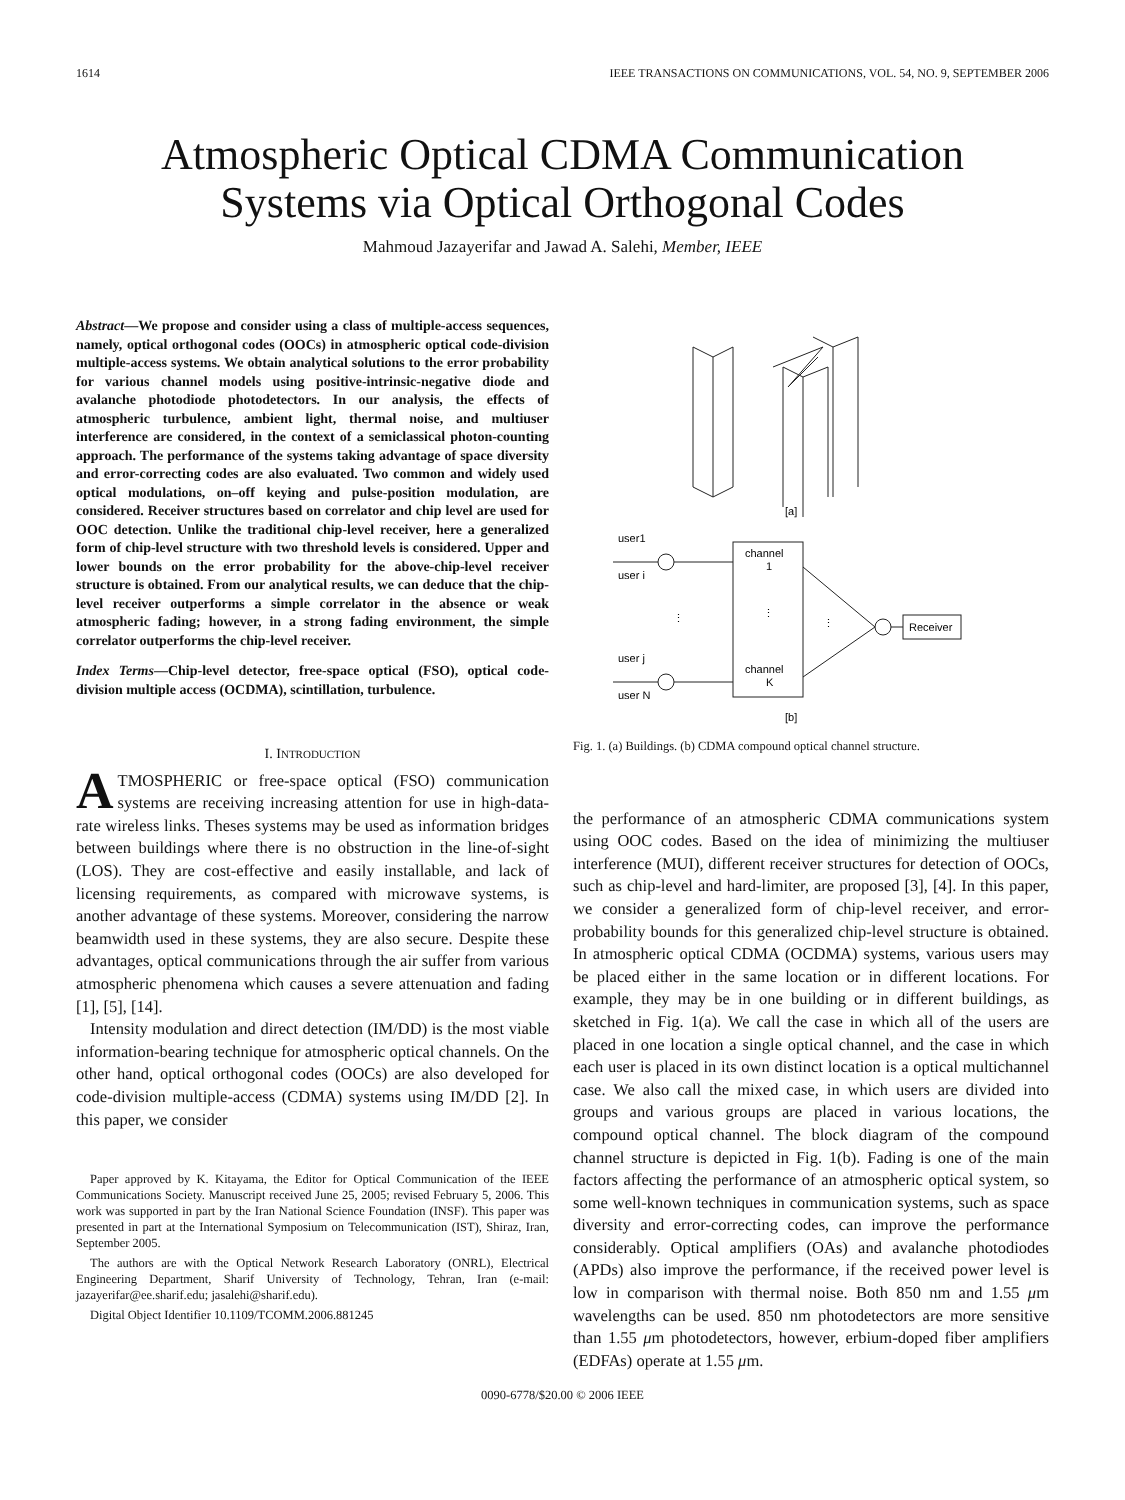1614 IEEE TRANSACTIONS ON COMMUNICATIONS, VOL. 54, NO. 9, SEPTEMBER 2006
Atmospheric Optical CDMA Communication
Systems via Optical Orthogonal Codes
Mahmoud Jazayerifar and Jawad A. Salehi, Member, IEEE
Abstract—We propose and consider using a class of multiple-access sequences, namely, optical orthogonal codes (OOCs) in atmospheric optical code-division multiple-access systems. We obtain analytical solutions to the error probability for various channel models using positive-intrinsic-negative diode and avalanche photodiode photodetectors. In our analysis, the effects of atmospheric turbulence, ambient light, thermal noise, and multiuser interference are considered, in the context of a semiclassical photon-counting approach. The performance of the systems taking advantage of space diversity and error-correcting codes are also evaluated. Two common and widely used optical modulations, on–off keying and pulse-position modulation, are considered. Receiver structures based on correlator and chip level are used for OOC detection. Unlike the traditional chip-level receiver, here a generalized form of chip-level structure with two threshold levels is considered. Upper and lower bounds on the error probability for the above-chip-level receiver structure is obtained. From our analytical results, we can deduce that the chip-level receiver outperforms a simple correlator in the absence or weak atmospheric fading; however, in a strong fading environment, the simple correlator outperforms the chip-level receiver.
Index Terms—Chip-level detector, free-space optical (FSO), optical code-division multiple access (OCDMA), scintillation, turbulence.
I. INTRODUCTION
ATMOSPHERIC or free-space optical (FSO) communication systems are receiving increasing attention for use in high-data-rate wireless links. Theses systems may be used as information bridges between buildings where there is no obstruction in the line-of-sight (LOS). They are cost-effective and easily installable, and lack of licensing requirements, as compared with microwave systems, is another advantage of these systems. Moreover, considering the narrow beamwidth used in these systems, they are also secure. Despite these advantages, optical communications through the air suffer from various atmospheric phenomena which causes a severe attenuation and fading [1], [5], [14].
Intensity modulation and direct detection (IM/DD) is the most viable information-bearing technique for atmospheric optical channels. On the other hand, optical orthogonal codes (OOCs) are also developed for code-division multiple-access (CDMA) systems using IM/DD [2]. In this paper, we consider
Paper approved by K. Kitayama, the Editor for Optical Communication of the IEEE Communications Society. Manuscript received June 25, 2005; revised February 5, 2006. This work was supported in part by the Iran National Science Foundation (INSF). This paper was presented in part at the International Symposium on Telecommunication (IST), Shiraz, Iran, September 2005.
The authors are with the Optical Network Research Laboratory (ONRL), Electrical Engineering Department, Sharif University of Technology, Tehran, Iran (e-mail: jazayerifar@ee.sharif.edu; jasalehi@sharif.edu).
Digital Object Identifier 10.1109/TCOMM.2006.881245
[a]
user1
user i
user j
user N
channel
1
channel
K
⋮
⋮
⋮
Receiver
[b]
Fig. 1. (a) Buildings. (b) CDMA compound optical channel structure.
the performance of an atmospheric CDMA communications system using OOC codes. Based on the idea of minimizing the multiuser interference (MUI), different receiver structures for detection of OOCs, such as chip-level and hard-limiter, are proposed [3], [4]. In this paper, we consider a generalized form of chip-level receiver, and error-probability bounds for this generalized chip-level structure is obtained. In atmospheric optical CDMA (OCDMA) systems, various users may be placed either in the same location or in different locations. For example, they may be in one building or in different buildings, as sketched in Fig. 1(a). We call the case in which all of the users are placed in one location a single optical channel, and the case in which each user is placed in its own distinct location is a optical multichannel case. We also call the mixed case, in which users are divided into groups and various groups are placed in various locations, the compound optical channel. The block diagram of the compound channel structure is depicted in Fig. 1(b). Fading is one of the main factors affecting the performance of an atmospheric optical system, so some well-known techniques in communication systems, such as space diversity and error-correcting codes, can improve the performance considerably. Optical amplifiers (OAs) and avalanche photodiodes (APDs) also improve the performance, if the received power level is low in comparison with thermal noise. Both 850 nm and 1.55 μm wavelengths can be used. 850 nm photodetectors are more sensitive than 1.55 μm photodetectors, however, erbium-doped fiber amplifiers (EDFAs) operate at 1.55 μm.
0090-6778/$20.00 © 2006 IEEE